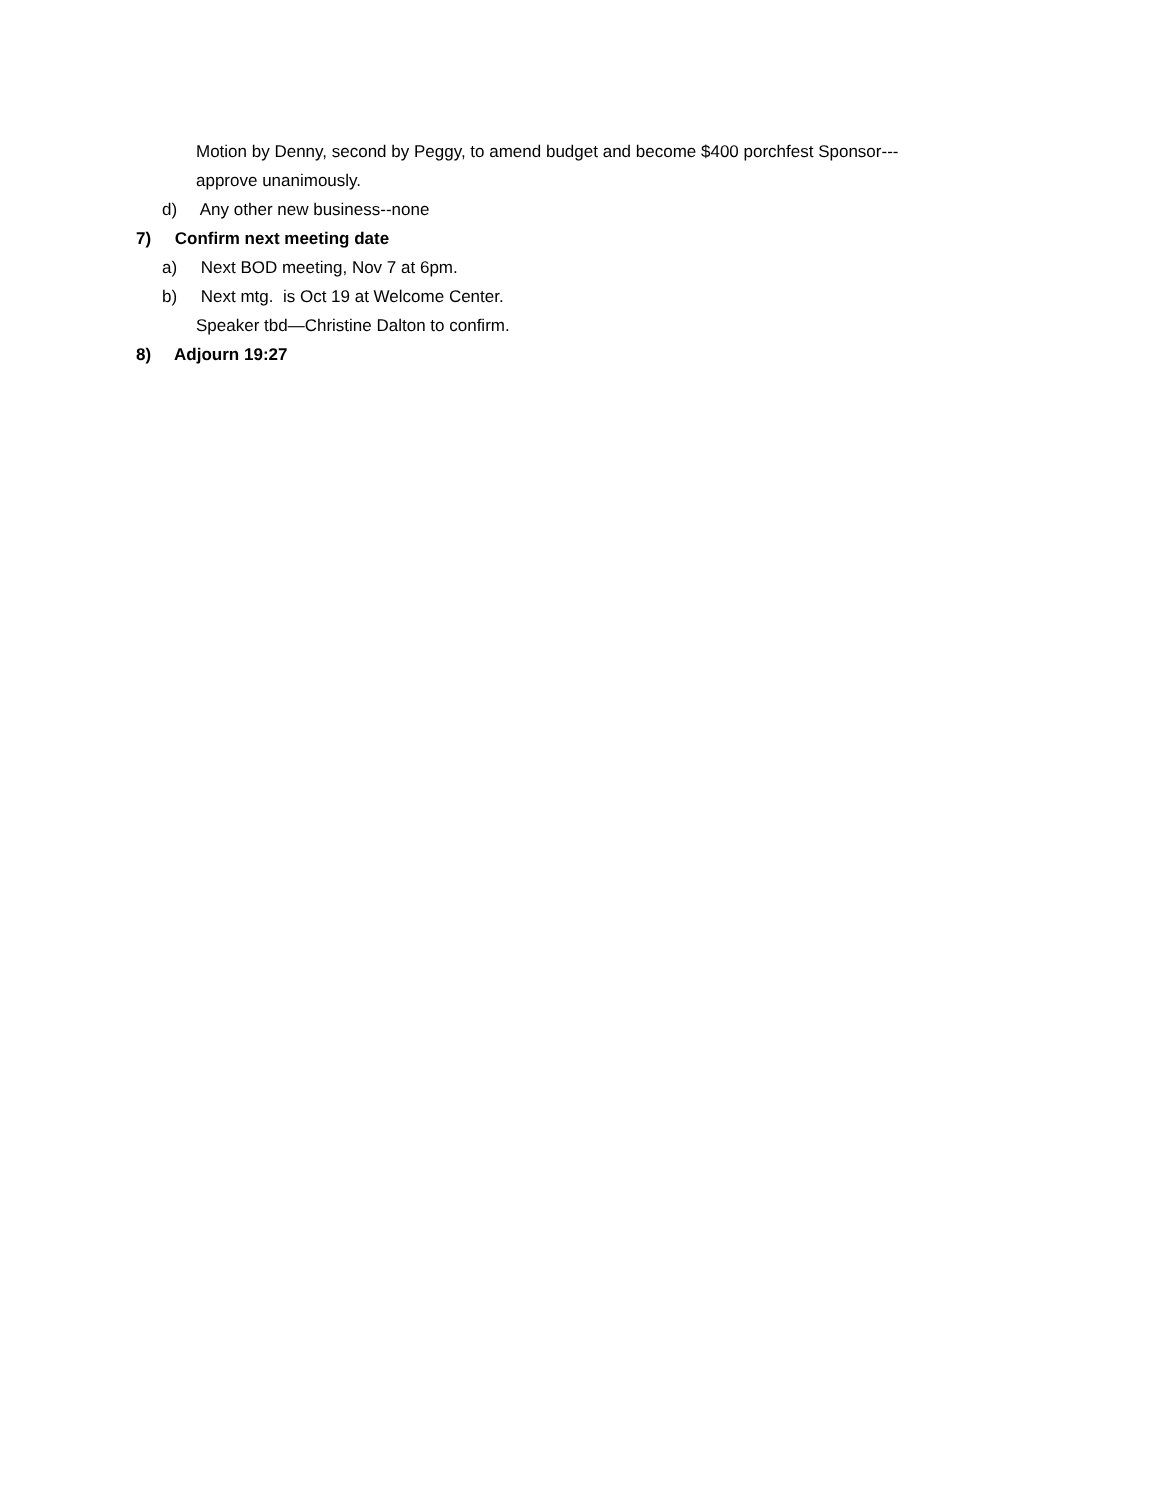Motion by Denny, second by Peggy, to amend budget and become $400 porchfest Sponsor---
approve unanimously.
d) Any other new business--none
7) Confirm next meeting date
a) Next BOD meeting, Nov 7 at 6pm.
b) Next mtg. is Oct 19 at Welcome Center.
Speaker tbd—Christine Dalton to confirm.
8) Adjourn 19:27